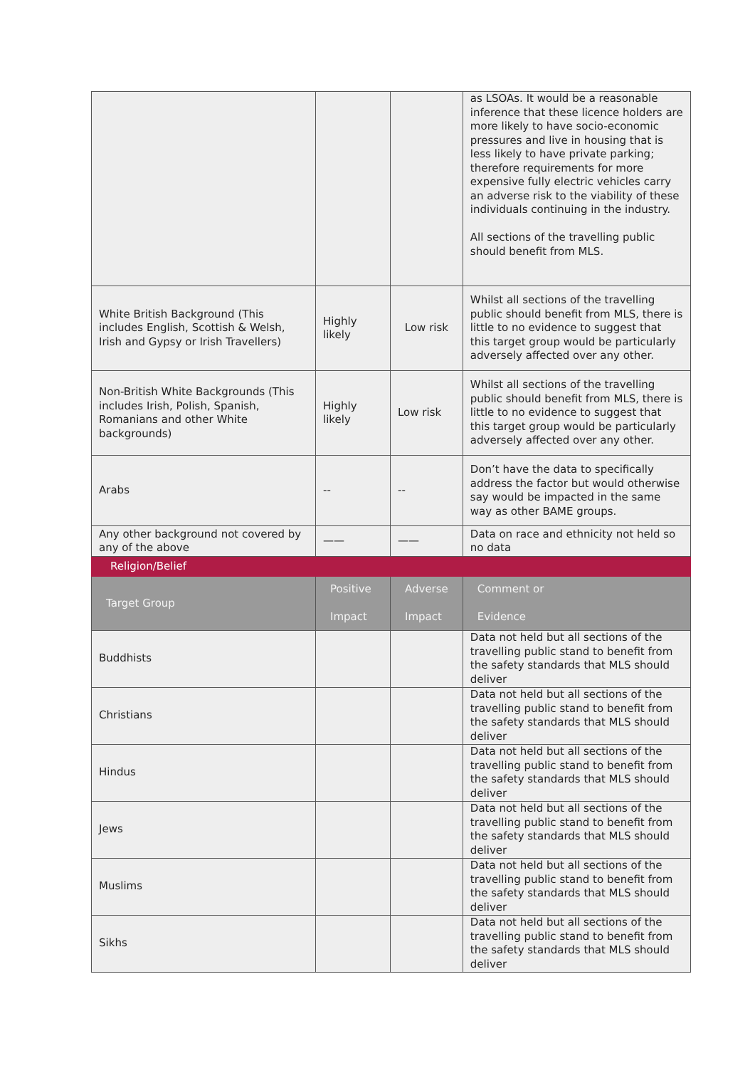| | | | as LSOAs. It would be a reasonable inference that these licence holders are more likely to have socio-economic pressures and live in housing that is less likely to have private parking; therefore requirements for more expensive fully electric vehicles carry an adverse risk to the viability of these individuals continuing in the industry. All sections of the travelling public should benefit from MLS. |
| White British Background (This includes English, Scottish & Welsh, Irish and Gypsy or Irish Travellers) | Highly likely | Low risk | Whilst all sections of the travelling public should benefit from MLS, there is little to no evidence to suggest that this target group would be particularly adversely affected over any other. |
| Non-British White Backgrounds (This includes Irish, Polish, Spanish, Romanians and other White backgrounds) | Highly likely | Low risk | Whilst all sections of the travelling public should benefit from MLS, there is little to no evidence to suggest that this target group would be particularly adversely affected over any other. |
| Arabs | -- | -- | Don’t have the data to specifically address the factor but would otherwise say would be impacted in the same way as other BAME groups. |
| Any other background not covered by any of the above | —— | —— | Data on race and ethnicity not held so no data |
| Religion/Belief | | | |
| Target Group | Positive Impact | Adverse Impact | Comment or Evidence |
| Buddhists | | | Data not held but all sections of the travelling public stand to benefit from the safety standards that MLS should deliver |
| Christians | | | Data not held but all sections of the travelling public stand to benefit from the safety standards that MLS should deliver |
| Hindus | | | Data not held but all sections of the travelling public stand to benefit from the safety standards that MLS should deliver |
| Jews | | | Data not held but all sections of the travelling public stand to benefit from the safety standards that MLS should deliver |
| Muslims | | | Data not held but all sections of the travelling public stand to benefit from the safety standards that MLS should deliver |
| Sikhs | | | Data not held but all sections of the travelling public stand to benefit from the safety standards that MLS should deliver |